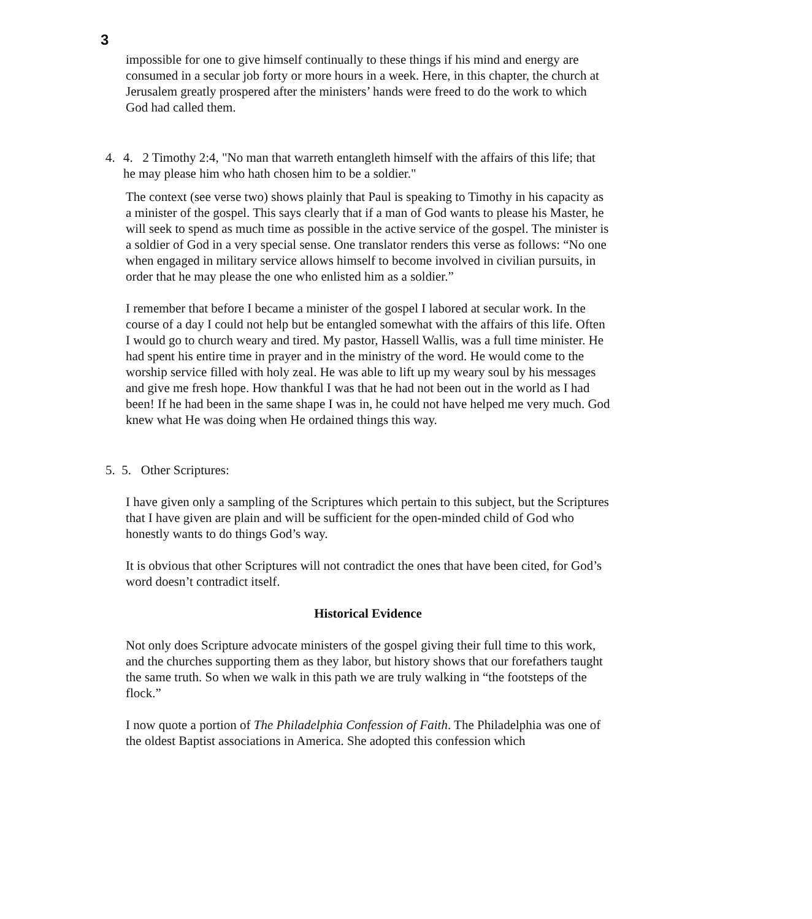3
impossible for one to give himself continually to these things if his mind and energy are consumed in a secular job forty or more hours in a week. Here, in this chapter, the church at Jerusalem greatly prospered after the ministers’ hands were freed to do the work to which God had called them.
4. 4. 2 Timothy 2:4, "No man that warreth entangleth himself with the affairs of this life; that he may please him who hath chosen him to be a soldier."
The context (see verse two) shows plainly that Paul is speaking to Timothy in his capacity as a minister of the gospel. This says clearly that if a man of God wants to please his Master, he will seek to spend as much time as possible in the active service of the gospel. The minister is a soldier of God in a very special sense. One translator renders this verse as follows: “No one when engaged in military service allows himself to become involved in civilian pursuits, in order that he may please the one who enlisted him as a soldier.”
I remember that before I became a minister of the gospel I labored at secular work. In the course of a day I could not help but be entangled somewhat with the affairs of this life. Often I would go to church weary and tired. My pastor, Hassell Wallis, was a full time minister. He had spent his entire time in prayer and in the ministry of the word. He would come to the worship service filled with holy zeal. He was able to lift up my weary soul by his messages and give me fresh hope. How thankful I was that he had not been out in the world as I had been! If he had been in the same shape I was in, he could not have helped me very much. God knew what He was doing when He ordained things this way.
5. 5. Other Scriptures:
I have given only a sampling of the Scriptures which pertain to this subject, but the Scriptures that I have given are plain and will be sufficient for the open-minded child of God who honestly wants to do things God’s way.
It is obvious that other Scriptures will not contradict the ones that have been cited, for God’s word doesn’t contradict itself.
Historical Evidence
Not only does Scripture advocate ministers of the gospel giving their full time to this work, and the churches supporting them as they labor, but history shows that our forefathers taught the same truth. So when we walk in this path we are truly walking in “the footsteps of the flock.”
I now quote a portion of The Philadelphia Confession of Faith. The Philadelphia was one of the oldest Baptist associations in America. She adopted this confession which